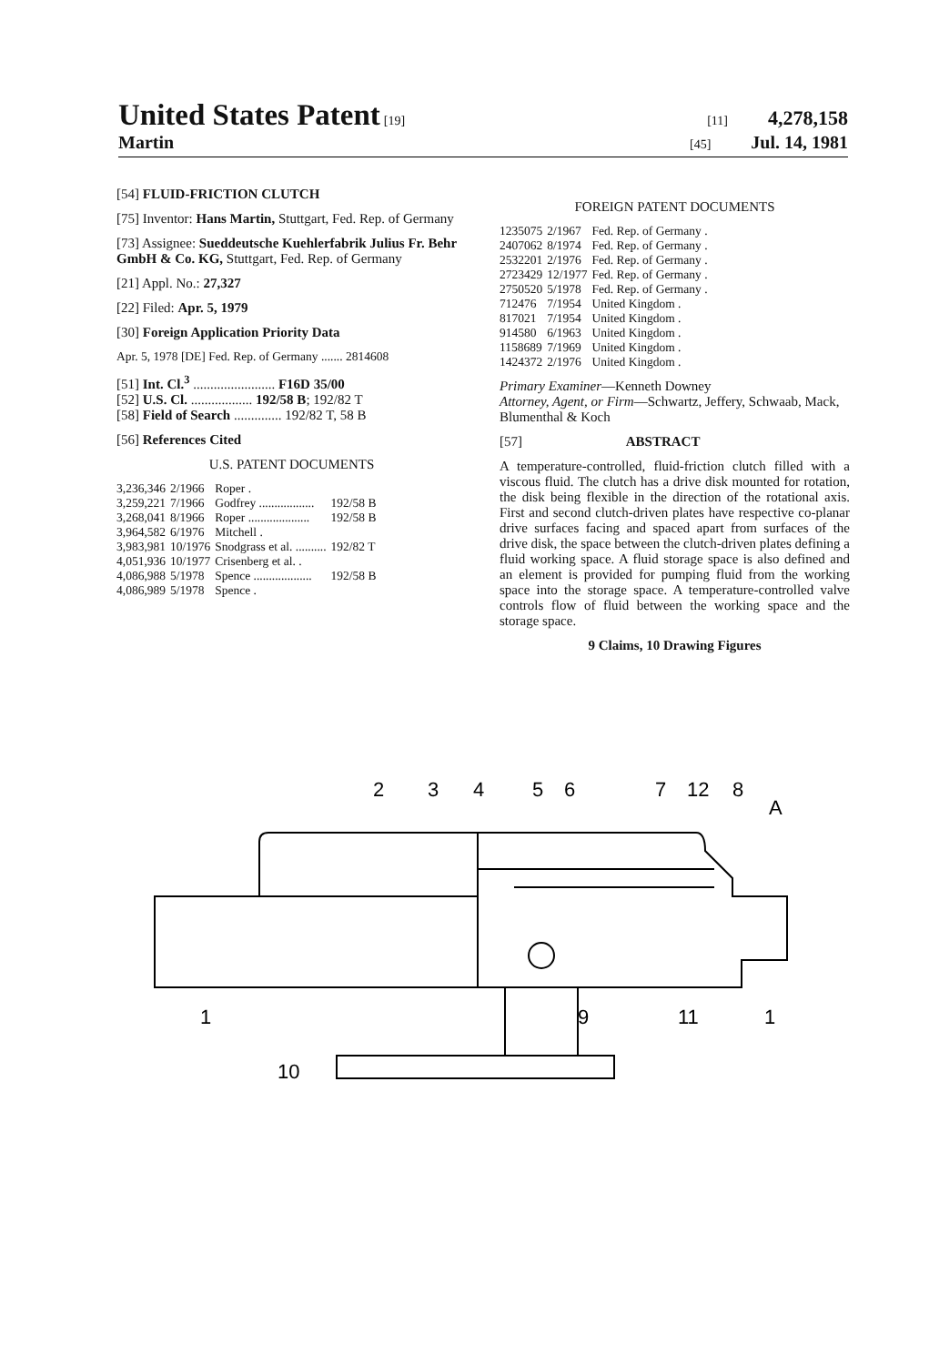United States Patent [19] [11] 4,278,158
Martin [45] Jul. 14, 1981
[54] FLUID-FRICTION CLUTCH
[75] Inventor: Hans Martin, Stuttgart, Fed. Rep. of Germany
[73] Assignee: Sueddeutsche Kuehlerfabrik Julius Fr. Behr GmbH & Co. KG, Stuttgart, Fed. Rep. of Germany
[21] Appl. No.: 27,327
[22] Filed: Apr. 5, 1979
[30] Foreign Application Priority Data
Apr. 5, 1978 [DE] Fed. Rep. of Germany ....... 2814608
[51] Int. Cl.<sup>3</sup> ........................ F16D 35/00
[52] U.S. Cl. .................. 192/58 B; 192/82 T
[58] Field of Search .............. 192/82 T, 58 B
[56] References Cited
U.S. PATENT DOCUMENTS
| 3,236,346 | 2/1966 | Roper . | |
| 3,259,221 | 7/1966 | Godfrey .................. | 192/58 B |
| 3,268,041 | 8/1966 | Roper .................... | 192/58 B |
| 3,964,582 | 6/1976 | Mitchell . | |
| 3,983,981 | 10/1976 | Snodgrass et al. .......... | 192/82 T |
| 4,051,936 | 10/1977 | Crisenberg et al. . | |
| 4,086,988 | 5/1978 | Spence ................... | 192/58 B |
| 4,086,989 | 5/1978 | Spence . | |
FOREIGN PATENT DOCUMENTS
| 1235075 | 2/1967 | Fed. Rep. of Germany . |
| 2407062 | 8/1974 | Fed. Rep. of Germany . |
| 2532201 | 2/1976 | Fed. Rep. of Germany . |
| 2723429 | 12/1977 | Fed. Rep. of Germany . |
| 2750520 | 5/1978 | Fed. Rep. of Germany . |
| 712476 | 7/1954 | United Kingdom . |
| 817021 | 7/1954 | United Kingdom . |
| 914580 | 6/1963 | United Kingdom . |
| 1158689 | 7/1969 | United Kingdom . |
| 1424372 | 2/1976 | United Kingdom . |
Primary Examiner—Kenneth Downey
Attorney, Agent, or Firm—Schwartz, Jeffery, Schwaab, Mack, Blumenthal & Koch
[57] ABSTRACT
A temperature-controlled, fluid-friction clutch filled with a viscous fluid. The clutch has a drive disk mounted for rotation, the disk being flexible in the direction of the rotational axis. First and second clutch-driven plates have respective co-planar drive surfaces facing and spaced apart from surfaces of the drive disk, the space between the clutch-driven plates defining a fluid working space. A fluid storage space is also defined and an element is provided for pumping fluid from the working space into the storage space. A temperature-controlled valve controls flow of fluid between the working space and the storage space.
9 Claims, 10 Drawing Figures
2
3
4
5
6
7
12
8
A
1
9
11
1
10